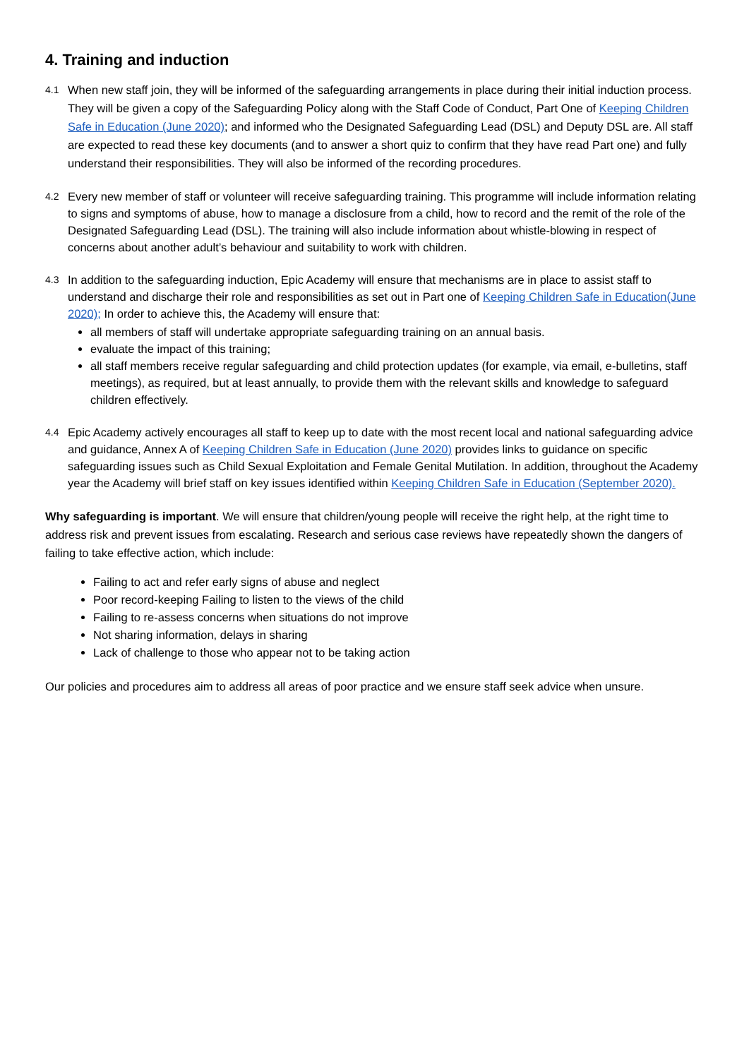4. Training and induction
4.1
When new staff join, they will be informed of the safeguarding arrangements in place during their initial induction process. They will be given a copy of the Safeguarding Policy along with the Staff Code of Conduct, Part One of Keeping Children Safe in Education (June 2020); and informed who the Designated Safeguarding Lead (DSL) and Deputy DSL are. All staff are expected to read these key documents (and to answer a short quiz to confirm that they have read Part one) and fully understand their responsibilities. They will also be informed of the recording procedures.
4.2
Every new member of staff or volunteer will receive safeguarding training. This programme will include information relating to signs and symptoms of abuse, how to manage a disclosure from a child, how to record and the remit of the role of the Designated Safeguarding Lead (DSL). The training will also include information about whistle-blowing in respect of concerns about another adult’s behaviour and suitability to work with children.
4.3
In addition to the safeguarding induction, Epic Academy will ensure that mechanisms are in place to assist staff to understand and discharge their role and responsibilities as set out in Part one of Keeping Children Safe in Education(June 2020); In order to achieve this, the Academy will ensure that:
all members of staff will undertake appropriate safeguarding training on an annual basis.
evaluate the impact of this training;
all staff members receive regular safeguarding and child protection updates (for example, via email, e-bulletins, staff meetings), as required, but at least annually, to provide them with the relevant skills and knowledge to safeguard children effectively.
4.4
Epic Academy actively encourages all staff to keep up to date with the most recent local and national safeguarding advice and guidance, Annex A of Keeping Children Safe in Education (June 2020) provides links to guidance on specific safeguarding issues such as Child Sexual Exploitation and Female Genital Mutilation. In addition, throughout the Academy year the Academy will brief staff on key issues identified within Keeping Children Safe in Education (September 2020).
Why safeguarding is important. We will ensure that children/young people will receive the right help, at the right time to address risk and prevent issues from escalating. Research and serious case reviews have repeatedly shown the dangers of failing to take effective action, which include:
Failing to act and refer early signs of abuse and neglect
Poor record-keeping Failing to listen to the views of the child
Failing to re-assess concerns when situations do not improve
Not sharing information, delays in sharing
Lack of challenge to those who appear not to be taking action
Our policies and procedures aim to address all areas of poor practice and we ensure staff seek advice when unsure.